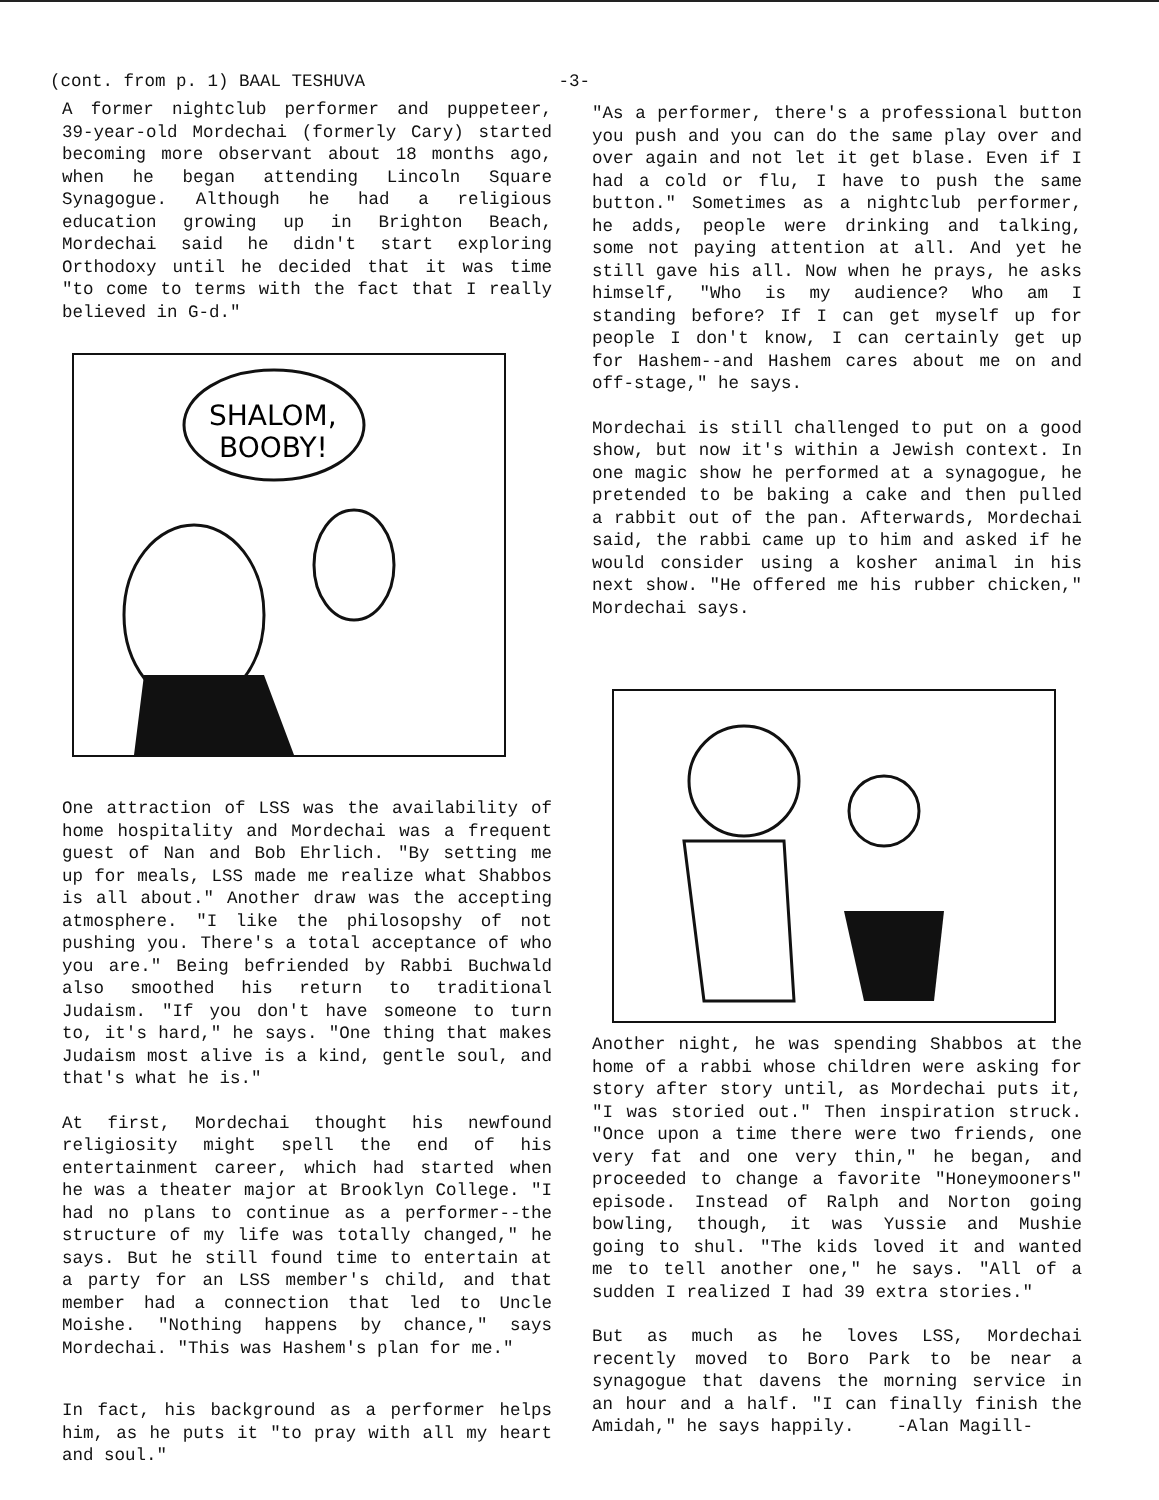(cont. from p. 1) BAAL TESHUVA -3-
A former nightclub performer and puppeteer, 39-year-old Mordechai (formerly Cary) started becoming more observant about 18 months ago, when he began attending Lincoln Square Synagogue. Although he had a religious education growing up in Brighton Beach, Mordechai said he didn't start exploring Orthodoxy until he decided that it was time "to come to terms with the fact that I really believed in G-d."
SHALOM,
BOOBY!
One attraction of LSS was the availability of home hospitality and Mordechai was a frequent guest of Nan and Bob Ehrlich. "By setting me up for meals, LSS made me realize what Shabbos is all about." Another draw was the accepting atmosphere. "I like the philosopshy of not pushing you. There's a total acceptance of who you are." Being befriended by Rabbi Buchwald also smoothed his return to traditional Judaism. "If you don't have someone to turn to, it's hard," he says. "One thing that makes Judaism most alive is a kind, gentle soul, and that's what he is."
At first, Mordechai thought his newfound religiosity might spell the end of his entertainment career, which had started when he was a theater major at Brooklyn College. "I had no plans to continue as a performer--the structure of my life was totally changed," he says. But he still found time to entertain at a party for an LSS member's child, and that member had a connection that led to Uncle Moishe. "Nothing happens by chance," says Mordechai. "This was Hashem's plan for me."
In fact, his background as a performer helps him, as he puts it "to pray with all my heart and soul."
"As a performer, there's a professional button you push and you can do the same play over and over again and not let it get blase. Even if I had a cold or flu, I have to push the same button." Sometimes as a nightclub performer, he adds, people were drinking and talking, some not paying attention at all. And yet he still gave his all. Now when he prays, he asks himself, "Who is my audience? Who am I standing before? If I can get myself up for people I don't know, I can certainly get up for Hashem--and Hashem cares about me on and off-stage," he says.
Mordechai is still challenged to put on a good show, but now it's within a Jewish context. In one magic show he performed at a synagogue, he pretended to be baking a cake and then pulled a rabbit out of the pan. Afterwards, Mordechai said, the rabbi came up to him and asked if he would consider using a kosher animal in his next show. "He offered me his rubber chicken," Mordechai says.
Another night, he was spending Shabbos at the home of a rabbi whose children were asking for story after story until, as Mordechai puts it, "I was storied out." Then inspiration struck. "Once upon a time there were two friends, one very fat and one very thin," he began, and proceeded to change a favorite "Honeymooners" episode. Instead of Ralph and Norton going bowling, though, it was Yussie and Mushie going to shul. "The kids loved it and wanted me to tell another one," he says. "All of a sudden I realized I had 39 extra stories."
But as much as he loves LSS, Mordechai recently moved to Boro Park to be near a synagogue that davens the morning service in an hour and a half. "I can finally finish the Amidah," he says happily. -Alan Magill-